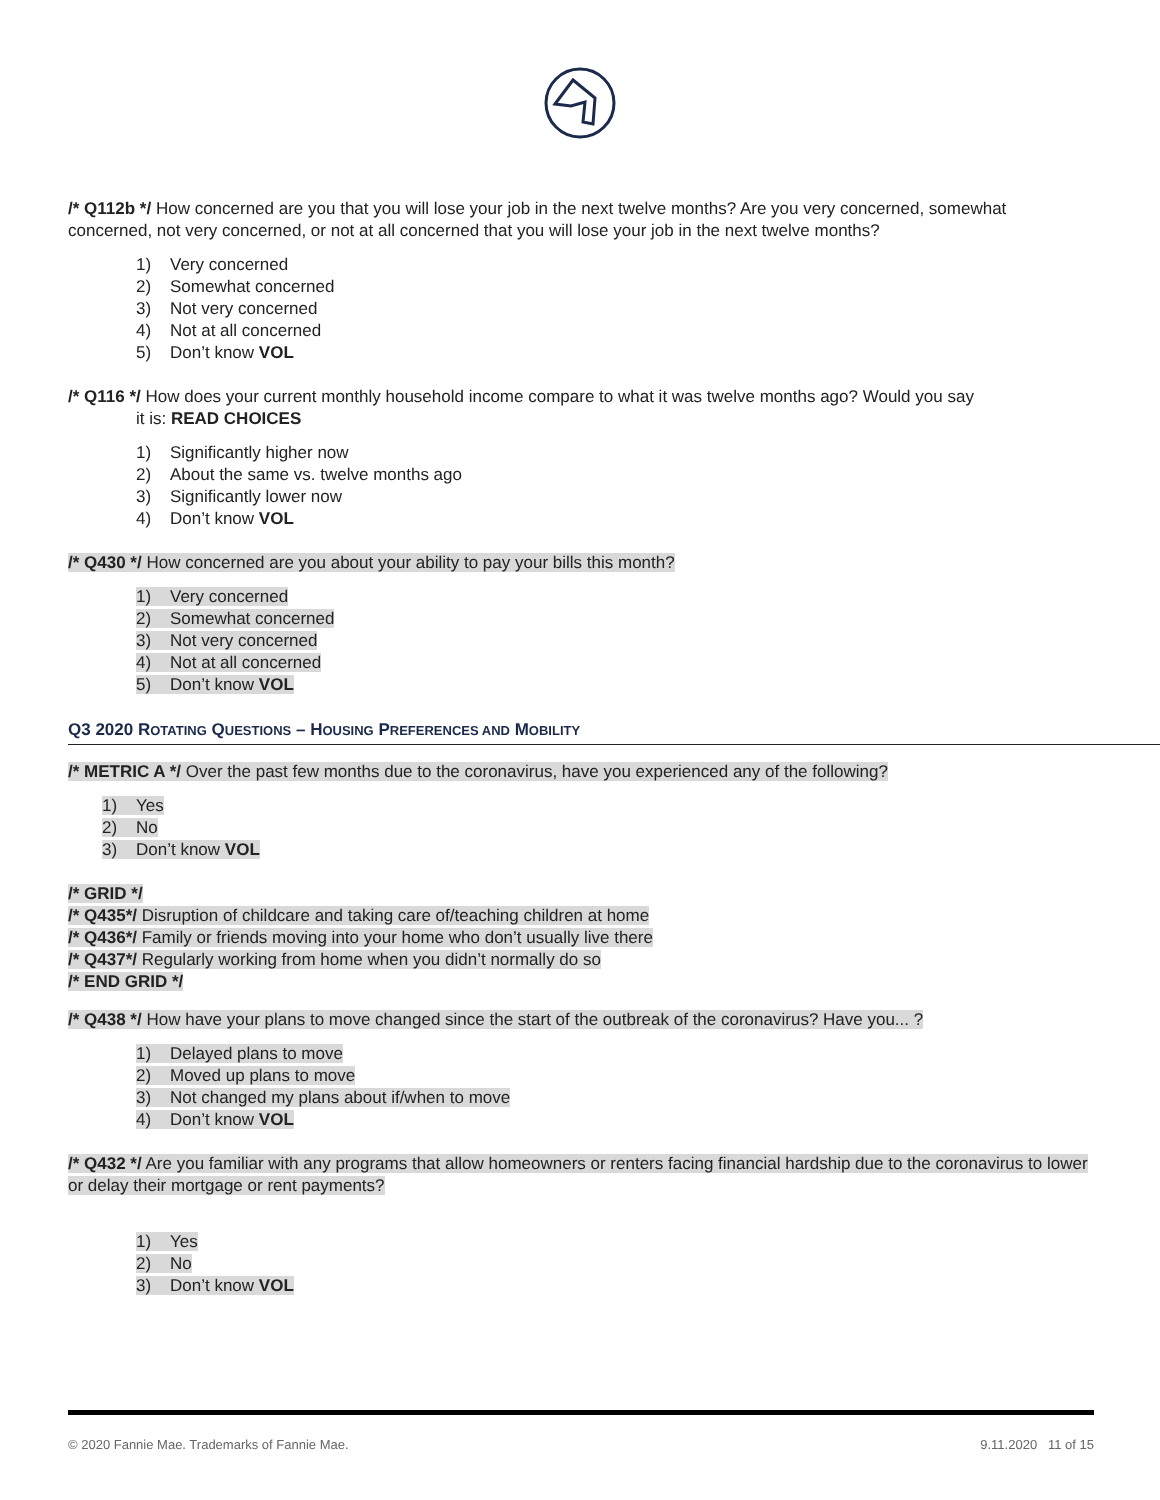/* Q112b */ How concerned are you that you will lose your job in the next twelve months? Are you very concerned, somewhat concerned, not very concerned, or not at all concerned that you will lose your job in the next twelve months?
1) Very concerned
2) Somewhat concerned
3) Not very concerned
4) Not at all concerned
5) Don’t know VOL
/* Q116 */ How does your current monthly household income compare to what it was twelve months ago? Would you say
it is: READ CHOICES
1) Significantly higher now
2) About the same vs. twelve months ago
3) Significantly lower now
4) Don’t know VOL
/* Q430 */ How concerned are you about your ability to pay your bills this month?
1) Very concerned
2) Somewhat concerned
3) Not very concerned
4) Not at all concerned
5) Don’t know VOL
Q3 2020 ROTATING QUESTIONS – HOUSING PREFERENCES AND MOBILITY
/* METRIC A */ Over the past few months due to the coronavirus, have you experienced any of the following?
1) Yes
2) No
3) Don’t know VOL
/* GRID */
/* Q435*/ Disruption of childcare and taking care of/teaching children at home
/* Q436*/ Family or friends moving into your home who don’t usually live there
/* Q437*/ Regularly working from home when you didn’t normally do so
/* END GRID */
/* Q438 */ How have your plans to move changed since the start of the outbreak of the coronavirus? Have you... ?
1) Delayed plans to move
2) Moved up plans to move
3) Not changed my plans about if/when to move
4) Don’t know VOL
/* Q432 */ Are you familiar with any programs that allow homeowners or renters facing financial hardship due to the coronavirus to lower or delay their mortgage or rent payments?
1) Yes
2) No
3) Don’t know VOL
© 2020 Fannie Mae. Trademarks of Fannie Mae. 9.11.2020 11 of 15